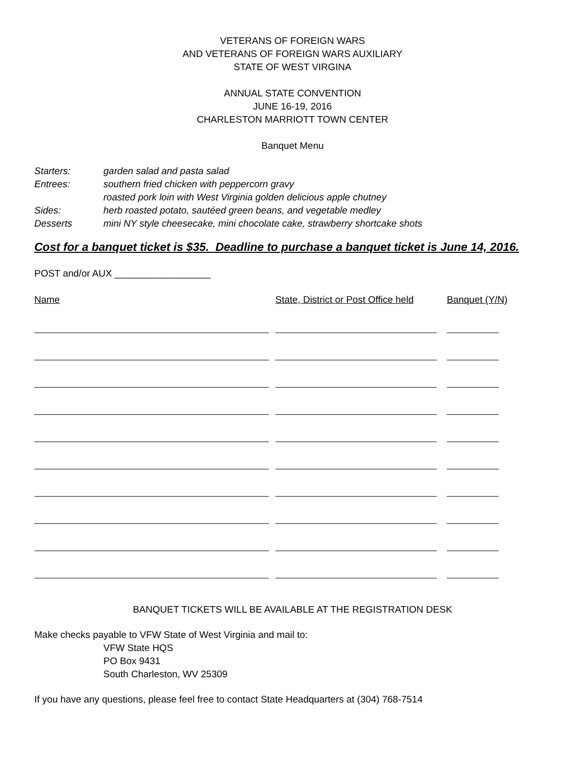VETERANS OF FOREIGN WARS
AND VETERANS OF FOREIGN WARS AUXILIARY
STATE OF WEST VIRGINA
ANNUAL STATE CONVENTION
JUNE 16-19, 2016
CHARLESTON MARRIOTT TOWN CENTER
Banquet Menu
Starters: garden salad and pasta salad
Entrees: southern fried chicken with peppercorn gravy
roasted pork loin with West Virginia golden delicious apple chutney
Sides: herb roasted potato, sautéed green beans, and vegetable medley
Desserts mini NY style cheesecake, mini chocolate cake, strawberry shortcake shots
Cost for a banquet ticket is $35. Deadline to purchase a banquet ticket is June 14, 2016.
POST and/or AUX __________________
Name State, District or Post Office held Banquet (Y/N)
BANQUET TICKETS WILL BE AVAILABLE AT THE REGISTRATION DESK
Make checks payable to VFW State of West Virginia and mail to:
VFW State HQS
PO Box 9431
South Charleston, WV 25309
If you have any questions, please feel free to contact State Headquarters at (304) 768-7514